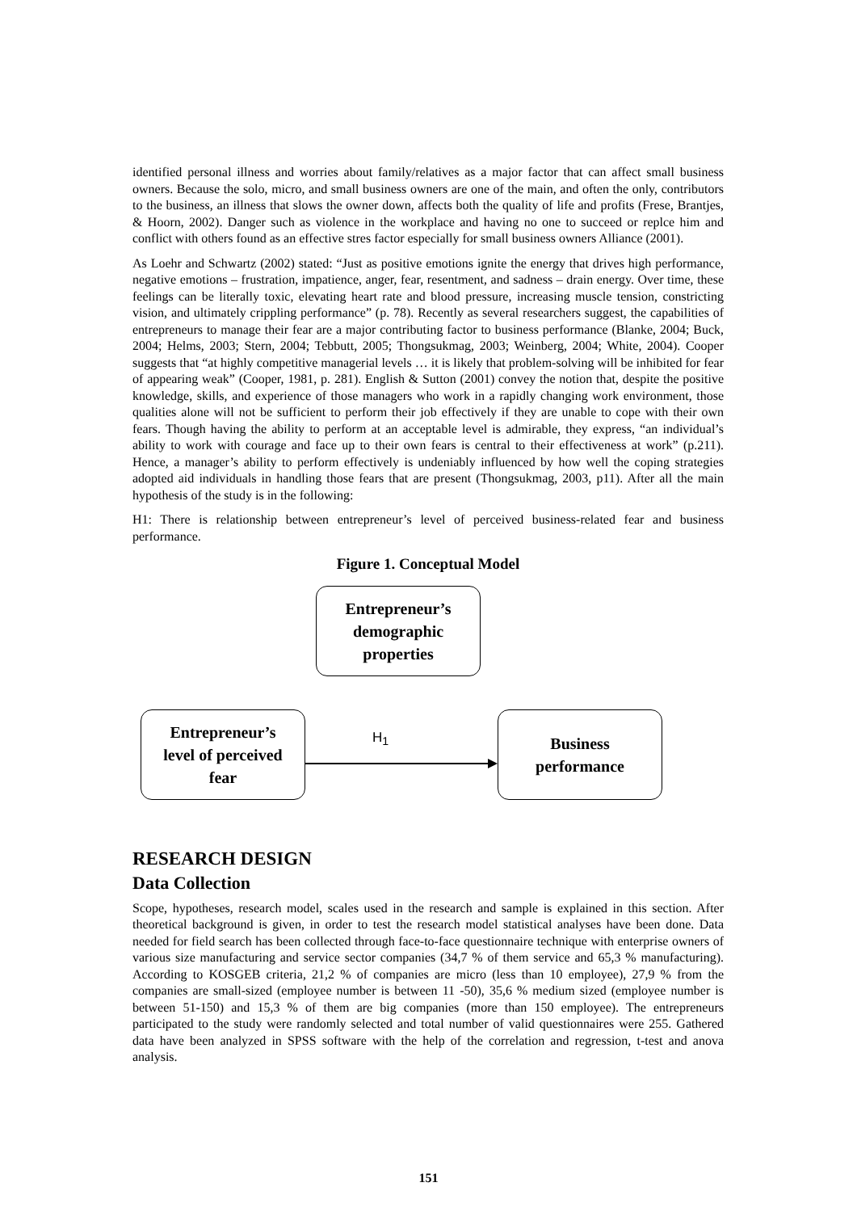identified personal illness and worries about family/relatives as a major factor that can affect small business owners. Because the solo, micro, and small business owners are one of the main, and often the only, contributors to the business, an illness that slows the owner down, affects both the quality of life and profits (Frese, Brantjes, & Hoorn, 2002). Danger such as violence in the workplace and having no one to succeed or replce him and conflict with others found as an effective stres factor especially for small business owners Alliance (2001).
As Loehr and Schwartz (2002) stated: “Just as positive emotions ignite the energy that drives high performance, negative emotions – frustration, impatience, anger, fear, resentment, and sadness – drain energy. Over time, these feelings can be literally toxic, elevating heart rate and blood pressure, increasing muscle tension, constricting vision, and ultimately crippling performance” (p. 78). Recently as several researchers suggest, the capabilities of entrepreneurs to manage their fear are a major contributing factor to business performance (Blanke, 2004; Buck, 2004; Helms, 2003; Stern, 2004; Tebbutt, 2005; Thongsukmag, 2003; Weinberg, 2004; White, 2004). Cooper suggests that “at highly competitive managerial levels … it is likely that problem-solving will be inhibited for fear of appearing weak” (Cooper, 1981, p. 281). English & Sutton (2001) convey the notion that, despite the positive knowledge, skills, and experience of those managers who work in a rapidly changing work environment, those qualities alone will not be sufficient to perform their job effectively if they are unable to cope with their own fears. Though having the ability to perform at an acceptable level is admirable, they express, “an individual’s ability to work with courage and face up to their own fears is central to their effectiveness at work” (p.211). Hence, a manager’s ability to perform effectively is undeniably influenced by how well the coping strategies adopted aid individuals in handling those fears that are present (Thongsukmag, 2003, p11). After all the main hypothesis of the study is in the following:
H1: There is relationship between entrepreneur’s level of perceived business-related fear and business performance.
Figure 1. Conceptual Model
Entrepreneur’s
demographic
properties
Entrepreneur’s
level of perceived
fear
H<sub>1</sub>
Business
performance
RESEARCH DESIGN
Data Collection
Scope, hypotheses, research model, scales used in the research and sample is explained in this section. After theoretical background is given, in order to test the research model statistical analyses have been done. Data needed for field search has been collected through face-to-face questionnaire technique with enterprise owners of various size manufacturing and service sector companies (34,7 % of them service and 65,3 % manufacturing). According to KOSGEB criteria, 21,2 % of companies are micro (less than 10 employee), 27,9 % from the companies are small-sized (employee number is between 11 -50), 35,6 % medium sized (employee number is between 51-150) and 15,3 % of them are big companies (more than 150 employee). The entrepreneurs participated to the study were randomly selected and total number of valid questionnaires were 255. Gathered data have been analyzed in SPSS software with the help of the correlation and regression, t-test and anova analysis.
151